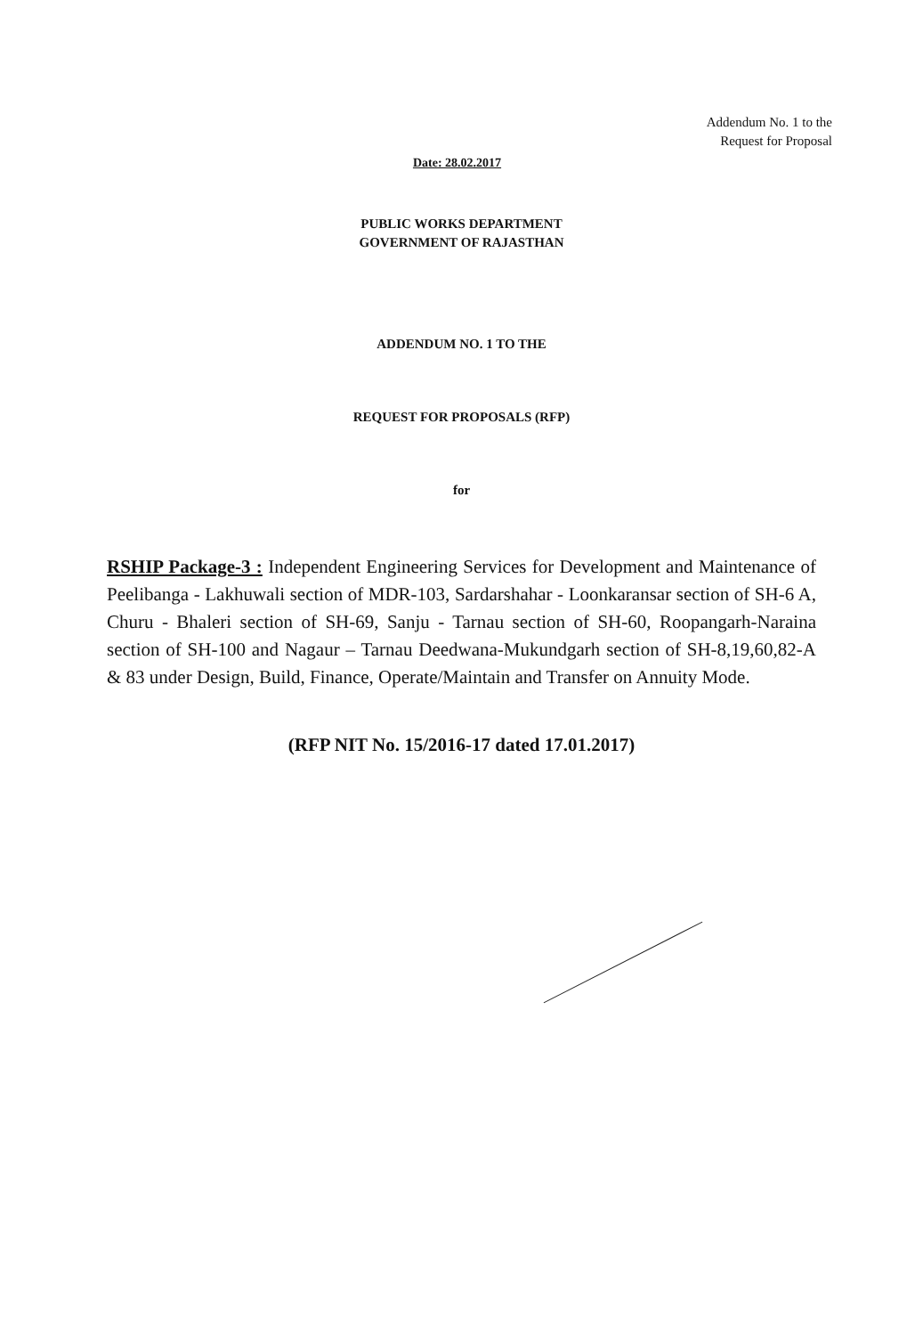Addendum No. 1 to the
Request for Proposal
Date: 28.02.2017
PUBLIC WORKS DEPARTMENT
GOVERNMENT OF RAJASTHAN
ADDENDUM NO. 1 TO THE
REQUEST FOR PROPOSALS (RFP)
for
RSHIP Package-3 : Independent Engineering Services for Development and Maintenance of Peelibanga - Lakhuwali section of MDR-103, Sardarshahar - Loonkaransar section of SH-6 A, Churu - Bhaleri section of SH-69, Sanju - Tarnau section of SH-60, Roopangarh-Naraina section of SH-100 and Nagaur – Tarnau Deedwana-Mukundgarh section of SH-8,19,60,82-A & 83 under Design, Build, Finance, Operate/Maintain and Transfer on Annuity Mode.
(RFP NIT No. 15/2016-17 dated 17.01.2017)